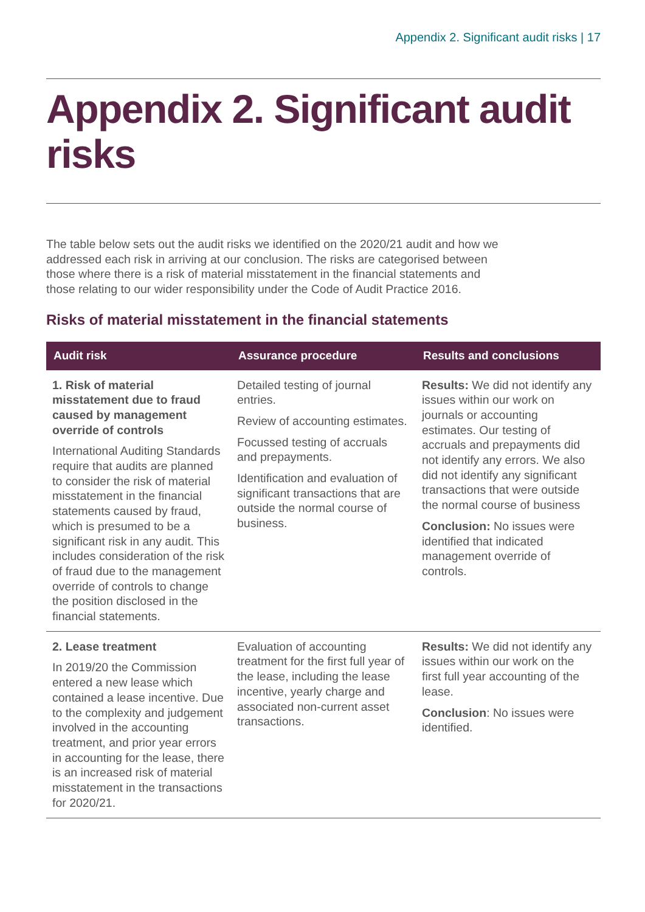Appendix 2. Significant audit risks | 17
Appendix 2. Significant audit risks
The table below sets out the audit risks we identified on the 2020/21 audit and how we addressed each risk in arriving at our conclusion. The risks are categorised between those where there is a risk of material misstatement in the financial statements and those relating to our wider responsibility under the Code of Audit Practice 2016.
Risks of material misstatement in the financial statements
| Audit risk | Assurance procedure | Results and conclusions |
| --- | --- | --- |
| 1. Risk of material misstatement due to fraud caused by management override of controls International Auditing Standards require that audits are planned to consider the risk of material misstatement in the financial statements caused by fraud, which is presumed to be a significant risk in any audit. This includes consideration of the risk of fraud due to the management override of controls to change the position disclosed in the financial statements. | Detailed testing of journal entries. Review of accounting estimates. Focussed testing of accruals and prepayments. Identification and evaluation of significant transactions that are outside the normal course of business. | Results: We did not identify any issues within our work on journals or accounting estimates. Our testing of accruals and prepayments did not identify any errors. We also did not identify any significant transactions that were outside the normal course of business Conclusion: No issues were identified that indicated management override of controls. |
| 2. Lease treatment In 2019/20 the Commission entered a new lease which contained a lease incentive. Due to the complexity and judgement involved in the accounting treatment, and prior year errors in accounting for the lease, there is an increased risk of material misstatement in the transactions for 2020/21. | Evaluation of accounting treatment for the first full year of the lease, including the lease incentive, yearly charge and associated non-current asset transactions. | Results: We did not identify any issues within our work on the first full year accounting of the lease. Conclusion : No issues were identified. |